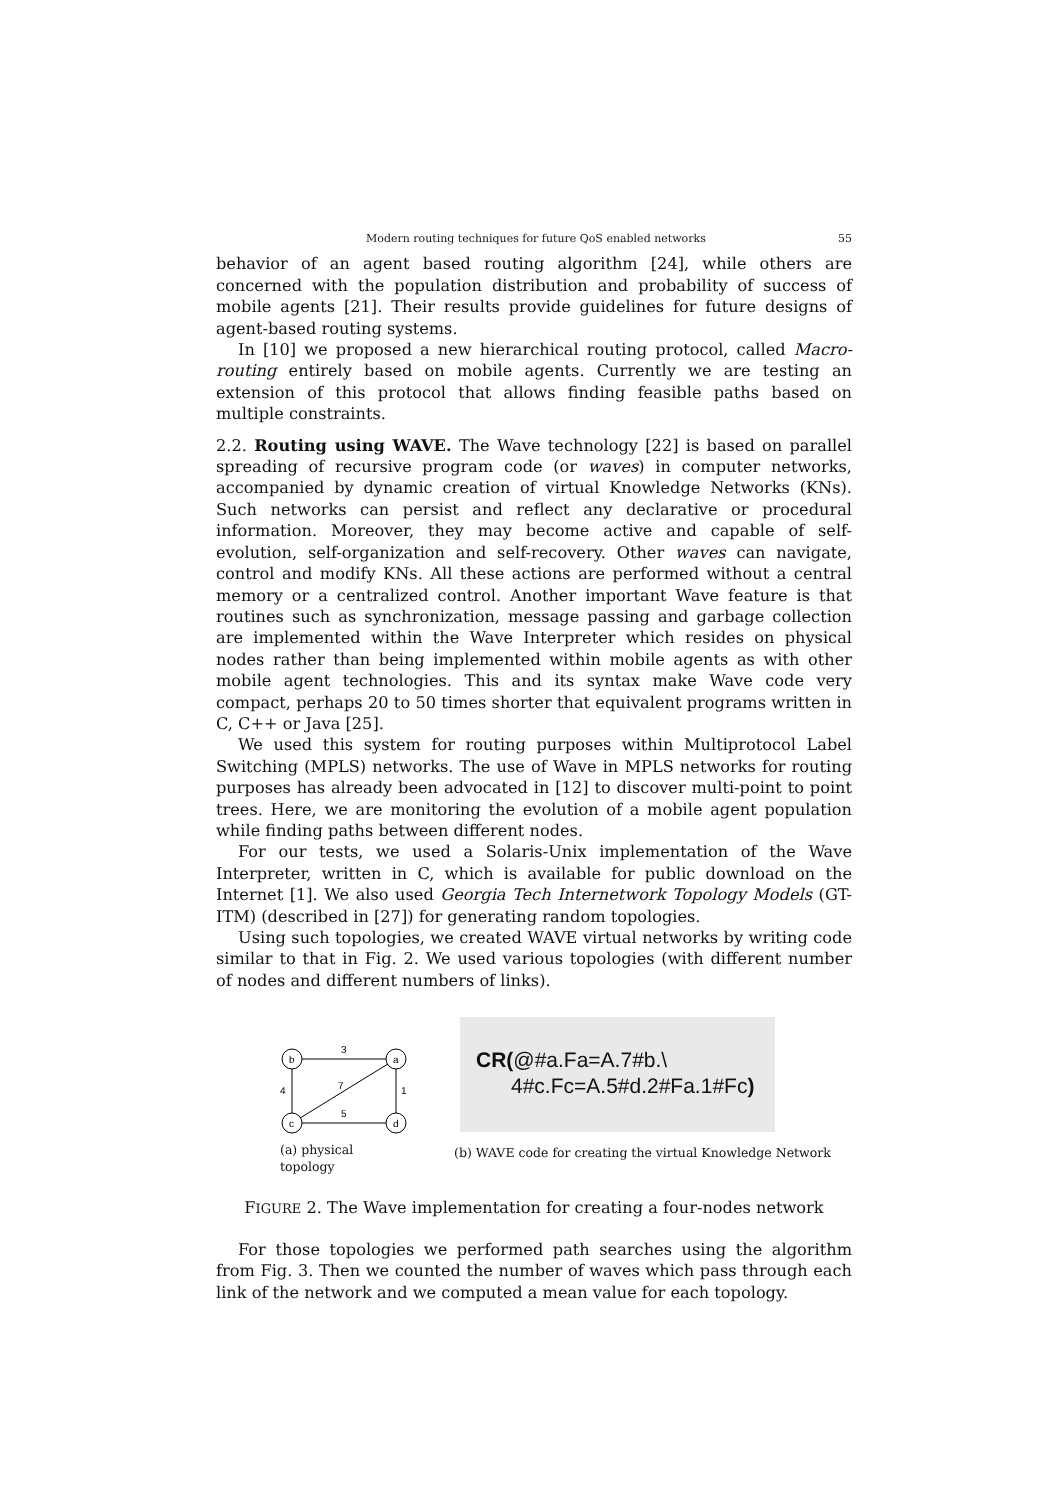Modern routing techniques for future QoS enabled networks 55
behavior of an agent based routing algorithm [24], while others are concerned with the population distribution and probability of success of mobile agents [21]. Their results provide guidelines for future designs of agent-based routing systems.
In [10] we proposed a new hierarchical routing protocol, called Macro-routing entirely based on mobile agents. Currently we are testing an extension of this protocol that allows finding feasible paths based on multiple constraints.
2.2. Routing using WAVE. The Wave technology [22] is based on parallel spreading of recursive program code (or waves) in computer networks, accompanied by dynamic creation of virtual Knowledge Networks (KNs). Such networks can persist and reflect any declarative or procedural information. Moreover, they may become active and capable of self-evolution, self-organization and self-recovery. Other waves can navigate, control and modify KNs. All these actions are performed without a central memory or a centralized control. Another important Wave feature is that routines such as synchronization, message passing and garbage collection are implemented within the Wave Interpreter which resides on physical nodes rather than being implemented within mobile agents as with other mobile agent technologies. This and its syntax make Wave code very compact, perhaps 20 to 50 times shorter that equivalent programs written in C, C++ or Java [25].
We used this system for routing purposes within Multiprotocol Label Switching (MPLS) networks. The use of Wave in MPLS networks for routing purposes has already been advocated in [12] to discover multi-point to point trees. Here, we are monitoring the evolution of a mobile agent population while finding paths between different nodes.
For our tests, we used a Solaris-Unix implementation of the Wave Interpreter, written in C, which is available for public download on the Internet [1]. We also used Georgia Tech Internetwork Topology Models (GT-ITM) (described in [27]) for generating random topologies.
Using such topologies, we created WAVE virtual networks by writing code similar to that in Fig. 2. We used various topologies (with different number of nodes and different numbers of links).
b
a
c
d
3
4
1
7
5
(a) physical topology
CR(@#a.Fa=A.7#b.\
4#c.Fc=A.5#d.2#Fa.1#Fc)
(b) WAVE code for creating the virtual Knowledge Network
FIGURE 2. The Wave implementation for creating a four-nodes network
For those topologies we performed path searches using the algorithm from Fig. 3. Then we counted the number of waves which pass through each link of the network and we computed a mean value for each topology.